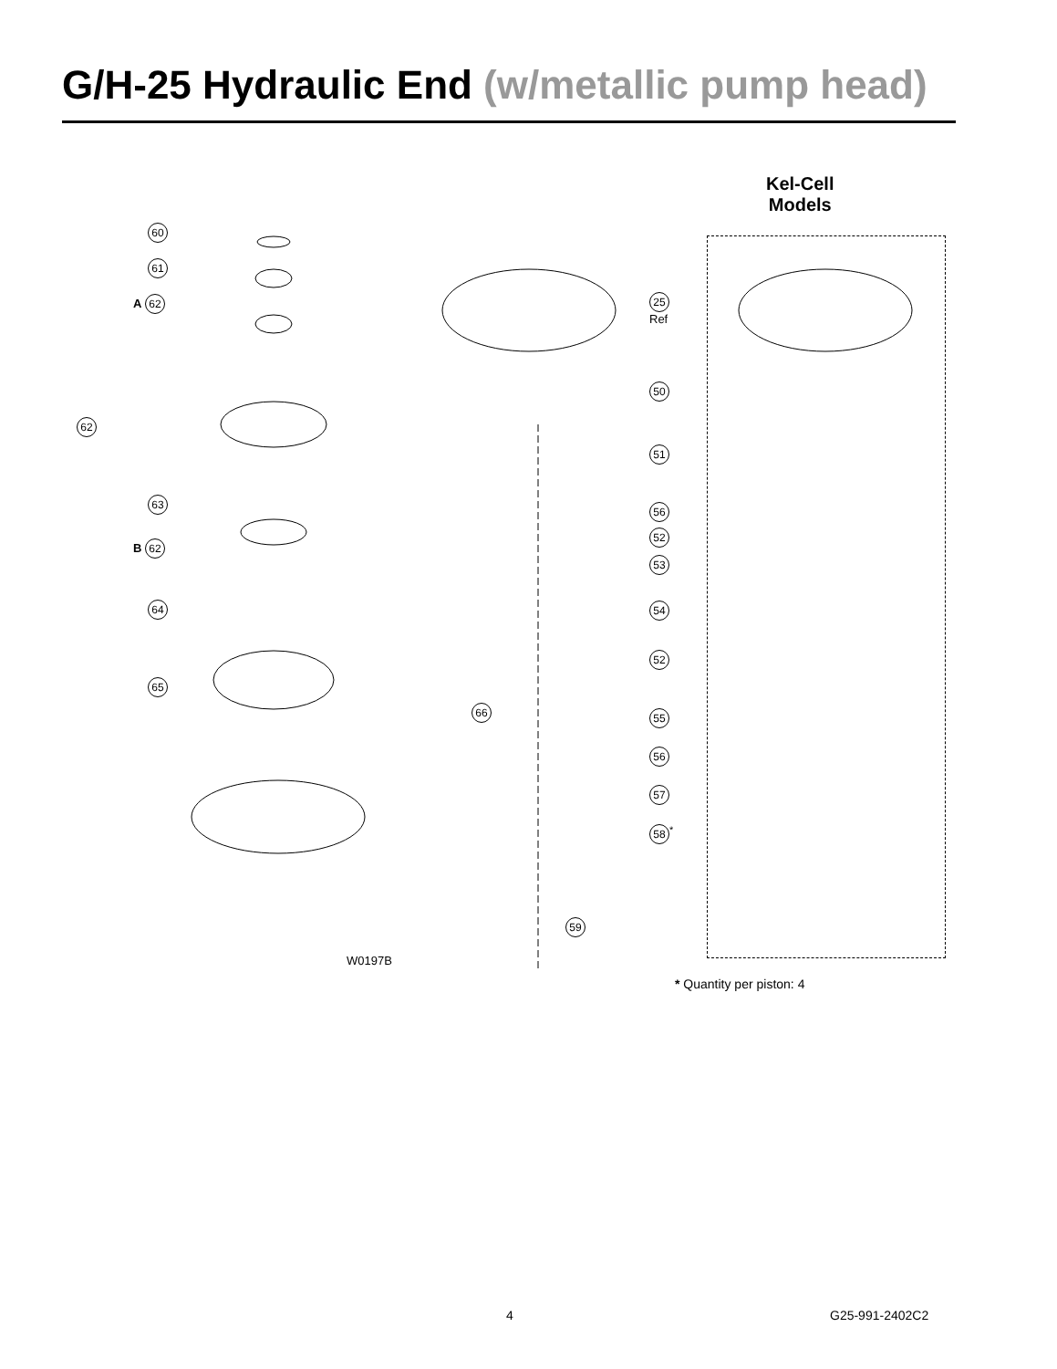G/H-25 Hydraulic End (w/metallic pump head)
Kel-Cell
Models
60
61
A 62
62
63
B 62
64
65
W0197B
25
Ref
50
51
56
52
53
54
52
66 55
56
57
58<sup>*</sup>
59
* Quantity per piston: 4
4 G25-991-2402C2